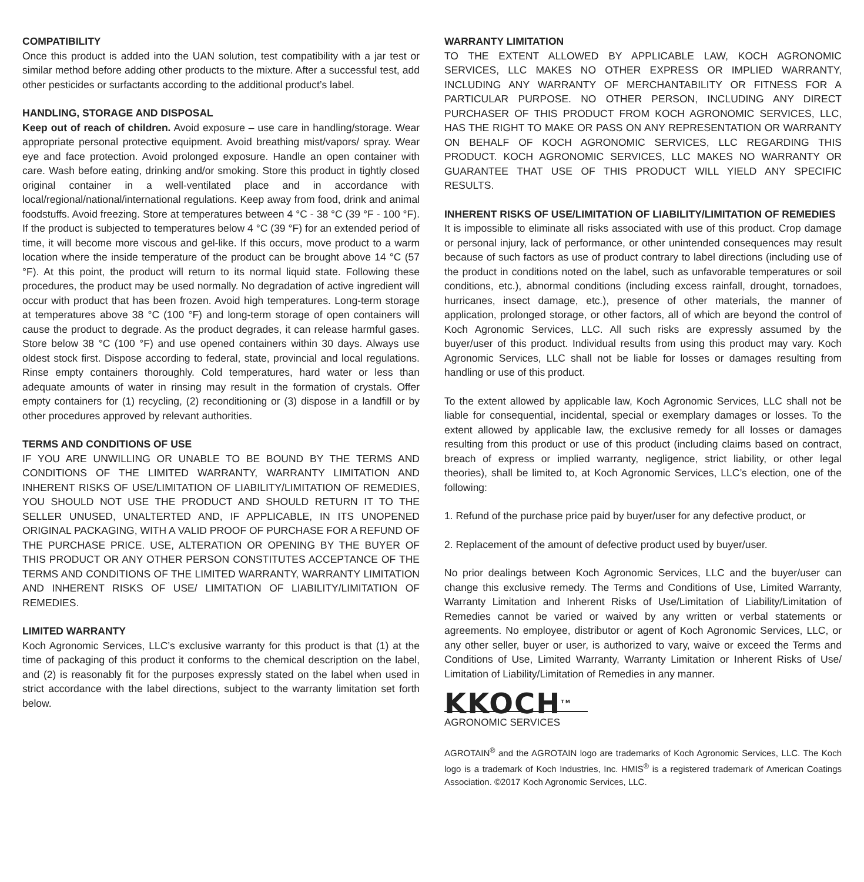COMPATIBILITY
Once this product is added into the UAN solution, test compatibility with a jar test or similar method before adding other products to the mixture. After a successful test, add other pesticides or surfactants according to the additional product’s label.
HANDLING, STORAGE AND DISPOSAL
Keep out of reach of children. Avoid exposure – use care in handling/storage. Wear appropriate personal protective equipment. Avoid breathing mist/vapors/ spray. Wear eye and face protection. Avoid prolonged exposure. Handle an open container with care. Wash before eating, drinking and/or smoking. Store this product in tightly closed original container in a well-ventilated place and in accordance with local/regional/national/international regulations. Keep away from food, drink and animal foodstuffs. Avoid freezing. Store at temperatures between 4 °C - 38 °C (39 °F - 100 °F). If the product is subjected to temperatures below 4 °C (39 °F) for an extended period of time, it will become more viscous and gel-like. If this occurs, move product to a warm location where the inside temperature of the product can be brought above 14 °C (57 °F). At this point, the product will return to its normal liquid state. Following these procedures, the product may be used normally. No degradation of active ingredient will occur with product that has been frozen. Avoid high temperatures. Long-term storage at temperatures above 38 °C (100 °F) and long-term storage of open containers will cause the product to degrade. As the product degrades, it can release harmful gases. Store below 38 °C (100 °F) and use opened containers within 30 days. Always use oldest stock first. Dispose according to federal, state, provincial and local regulations. Rinse empty containers thoroughly. Cold temperatures, hard water or less than adequate amounts of water in rinsing may result in the formation of crystals. Offer empty containers for (1) recycling, (2) reconditioning or (3) dispose in a landfill or by other procedures approved by relevant authorities.
TERMS AND CONDITIONS OF USE
IF YOU ARE UNWILLING OR UNABLE TO BE BOUND BY THE TERMS AND CONDITIONS OF THE LIMITED WARRANTY, WARRANTY LIMITATION AND INHERENT RISKS OF USE/LIMITATION OF LIABILITY/LIMITATION OF REMEDIES, YOU SHOULD NOT USE THE PRODUCT AND SHOULD RETURN IT TO THE SELLER UNUSED, UNALTERTED AND, IF APPLICABLE, IN ITS UNOPENED ORIGINAL PACKAGING, WITH A VALID PROOF OF PURCHASE FOR A REFUND OF THE PURCHASE PRICE. USE, ALTERATION OR OPENING BY THE BUYER OF THIS PRODUCT OR ANY OTHER PERSON CONSTITUTES ACCEPTANCE OF THE TERMS AND CONDITIONS OF THE LIMITED WARRANTY, WARRANTY LIMITATION AND INHERENT RISKS OF USE/ LIMITATION OF LIABILITY/LIMITATION OF REMEDIES.
LIMITED WARRANTY
Koch Agronomic Services, LLC’s exclusive warranty for this product is that (1) at the time of packaging of this product it conforms to the chemical description on the label, and (2) is reasonably fit for the purposes expressly stated on the label when used in strict accordance with the label directions, subject to the warranty limitation set forth below.
WARRANTY LIMITATION
TO THE EXTENT ALLOWED BY APPLICABLE LAW, KOCH AGRONOMIC SERVICES, LLC MAKES NO OTHER EXPRESS OR IMPLIED WARRANTY, INCLUDING ANY WARRANTY OF MERCHANTABILITY OR FITNESS FOR A PARTICULAR PURPOSE. NO OTHER PERSON, INCLUDING ANY DIRECT PURCHASER OF THIS PRODUCT FROM KOCH AGRONOMIC SERVICES, LLC, HAS THE RIGHT TO MAKE OR PASS ON ANY REPRESENTATION OR WARRANTY ON BEHALF OF KOCH AGRONOMIC SERVICES, LLC REGARDING THIS PRODUCT. KOCH AGRONOMIC SERVICES, LLC MAKES NO WARRANTY OR GUARANTEE THAT USE OF THIS PRODUCT WILL YIELD ANY SPECIFIC RESULTS.
INHERENT RISKS OF USE/LIMITATION OF LIABILITY/LIMITATION OF REMEDIES
It is impossible to eliminate all risks associated with use of this product. Crop damage or personal injury, lack of performance, or other unintended consequences may result because of such factors as use of product contrary to label directions (including use of the product in conditions noted on the label, such as unfavorable temperatures or soil conditions, etc.), abnormal conditions (including excess rainfall, drought, tornadoes, hurricanes, insect damage, etc.), presence of other materials, the manner of application, prolonged storage, or other factors, all of which are beyond the control of Koch Agronomic Services, LLC. All such risks are expressly assumed by the buyer/user of this product. Individual results from using this product may vary. Koch Agronomic Services, LLC shall not be liable for losses or damages resulting from handling or use of this product.
To the extent allowed by applicable law, Koch Agronomic Services, LLC shall not be liable for consequential, incidental, special or exemplary damages or losses. To the extent allowed by applicable law, the exclusive remedy for all losses or damages resulting from this product or use of this product (including claims based on contract, breach of express or implied warranty, negligence, strict liability, or other legal theories), shall be limited to, at Koch Agronomic Services, LLC’s election, one of the following:
1. Refund of the purchase price paid by buyer/user for any defective product, or
2. Replacement of the amount of defective product used by buyer/user.
No prior dealings between Koch Agronomic Services, LLC and the buyer/user can change this exclusive remedy. The Terms and Conditions of Use, Limited Warranty, Warranty Limitation and Inherent Risks of Use/Limitation of Liability/Limitation of Remedies cannot be varied or waived by any written or verbal statements or agreements. No employee, distributor or agent of Koch Agronomic Services, LLC, or any other seller, buyer or user, is authorized to vary, waive or exceed the Terms and Conditions of Use, Limited Warranty, Warranty Limitation or Inherent Risks of Use/ Limitation of Liability/Limitation of Remedies in any manner.
KKOCH<sup>TM</sup>
AGRONOMIC SERVICES
AGROTAIN<sup>®</sup> and the AGROTAIN logo are trademarks of Koch Agronomic Services, LLC. The Koch logo is a trademark of Koch Industries, Inc. HMIS<sup>®</sup> is a registered trademark of American Coatings Association. ©2017 Koch Agronomic Services, LLC.